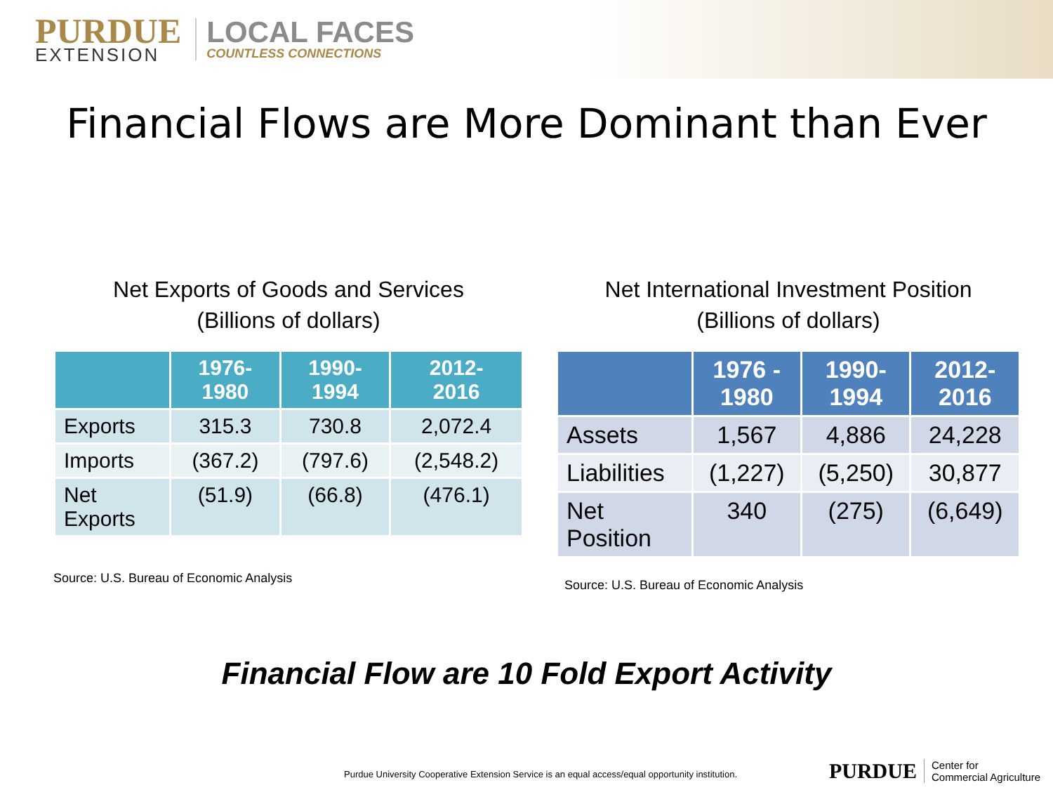PURDUE
EXTENSION
LOCAL FACES
COUNTLESS CONNECTIONS
Financial Flows are More Dominant than Ever
Net Exports of Goods and Services
(Billions of dollars)
| | 1976- 1980 | 1990- 1994 | 2012- 2016 |
| --- | --- | --- | --- |
| Exports | 315.3 | 730.8 | 2,072.4 |
| Imports | (367.2) | (797.6) | (2,548.2) |
| Net Exports | (51.9) | (66.8) | (476.1) |
Source: U.S. Bureau of Economic Analysis
Net International Investment Position
(Billions of dollars)
| | 1976 - 1980 | 1990- 1994 | 2012- 2016 |
| --- | --- | --- | --- |
| Assets | 1,567 | 4,886 | 24,228 |
| Liabilities | (1,227) | (5,250) | 30,877 |
| Net Position | 340 | (275) | (6,649) |
Source: U.S. Bureau of Economic Analysis
Financial Flow are 10 Fold Export Activity
Purdue University Cooperative Extension Service is an equal access/equal opportunity institution.
PURDUE Center for
Commercial Agriculture